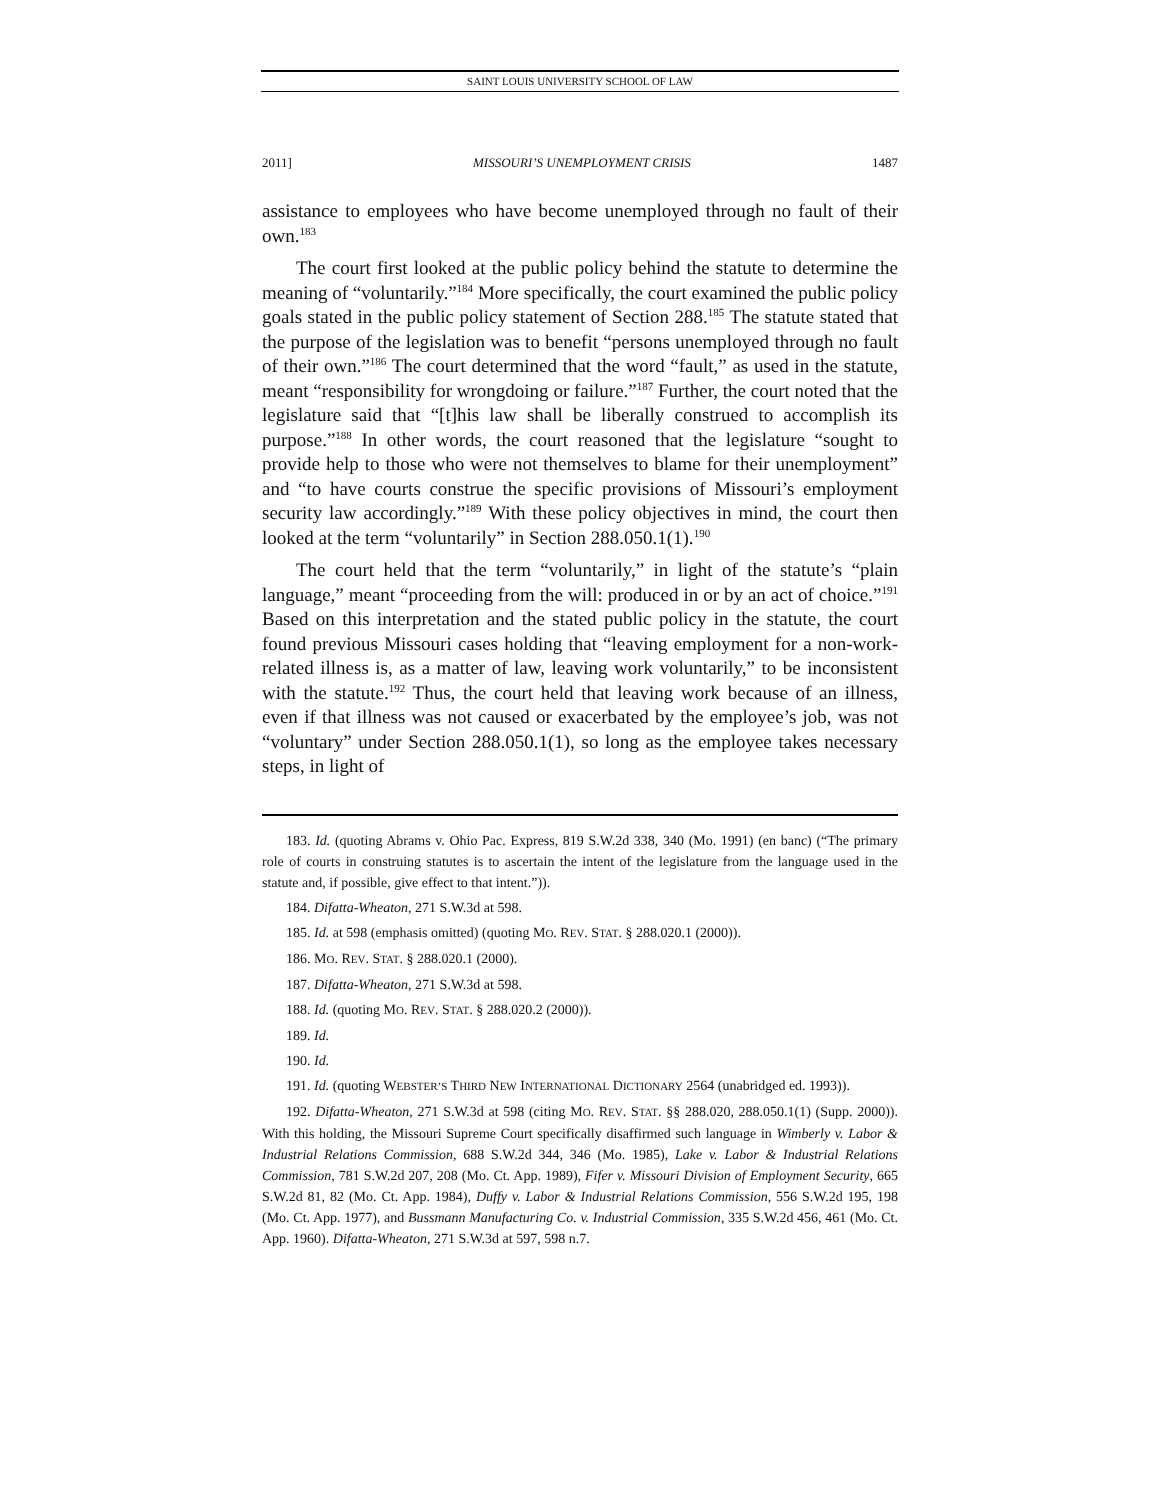SAINT LOUIS UNIVERSITY SCHOOL OF LAW
2011] MISSOURI’S UNEMPLOYMENT CRISIS 1487
assistance to employees who have become unemployed through no fault of their own.<sup>183</sup>
The court first looked at the public policy behind the statute to determine the meaning of “voluntarily.”<sup>184</sup> More specifically, the court examined the public policy goals stated in the public policy statement of Section 288.<sup>185</sup> The statute stated that the purpose of the legislation was to benefit “persons unemployed through no fault of their own.”<sup>186</sup> The court determined that the word “fault,” as used in the statute, meant “responsibility for wrongdoing or failure.”<sup>187</sup> Further, the court noted that the legislature said that “[t]his law shall be liberally construed to accomplish its purpose.”<sup>188</sup> In other words, the court reasoned that the legislature “sought to provide help to those who were not themselves to blame for their unemployment” and “to have courts construe the specific provisions of Missouri’s employment security law accordingly.”<sup>189</sup> With these policy objectives in mind, the court then looked at the term “voluntarily” in Section 288.050.1(1).<sup>190</sup>
The court held that the term “voluntarily,” in light of the statute’s “plain language,” meant “proceeding from the will: produced in or by an act of choice.”<sup>191</sup> Based on this interpretation and the stated public policy in the statute, the court found previous Missouri cases holding that “leaving employment for a non-work-related illness is, as a matter of law, leaving work voluntarily,” to be inconsistent with the statute.<sup>192</sup> Thus, the court held that leaving work because of an illness, even if that illness was not caused or exacerbated by the employee’s job, was not “voluntary” under Section 288.050.1(1), so long as the employee takes necessary steps, in light of
183. Id. (quoting Abrams v. Ohio Pac. Express, 819 S.W.2d 338, 340 (Mo. 1991) (en banc) (“The primary role of courts in construing statutes is to ascertain the intent of the legislature from the language used in the statute and, if possible, give effect to that intent.”)).
184. Difatta-Wheaton, 271 S.W.3d at 598.
185. Id. at 598 (emphasis omitted) (quoting MO. REV. STAT. § 288.020.1 (2000)).
186. MO. REV. STAT. § 288.020.1 (2000).
187. Difatta-Wheaton, 271 S.W.3d at 598.
188. Id. (quoting MO. REV. STAT. § 288.020.2 (2000)).
189. Id.
190. Id.
191. Id. (quoting WEBSTER’S THIRD NEW INTERNATIONAL DICTIONARY 2564 (unabridged ed. 1993)).
192. Difatta-Wheaton, 271 S.W.3d at 598 (citing MO. REV. STAT. §§ 288.020, 288.050.1(1) (Supp. 2000)). With this holding, the Missouri Supreme Court specifically disaffirmed such language in Wimberly v. Labor & Industrial Relations Commission, 688 S.W.2d 344, 346 (Mo. 1985), Lake v. Labor & Industrial Relations Commission, 781 S.W.2d 207, 208 (Mo. Ct. App. 1989), Fifer v. Missouri Division of Employment Security, 665 S.W.2d 81, 82 (Mo. Ct. App. 1984), Duffy v. Labor & Industrial Relations Commission, 556 S.W.2d 195, 198 (Mo. Ct. App. 1977), and Bussmann Manufacturing Co. v. Industrial Commission, 335 S.W.2d 456, 461 (Mo. Ct. App. 1960). Difatta-Wheaton, 271 S.W.3d at 597, 598 n.7.